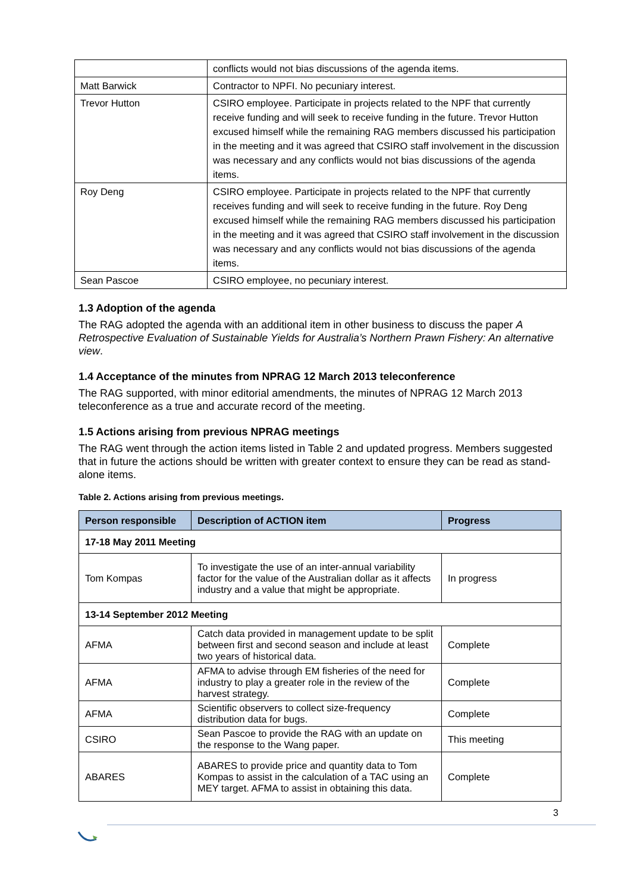| | conflicts would not bias discussions of the agenda items. |
| Matt Barwick | Contractor to NPFI. No pecuniary interest. |
| Trevor Hutton | CSIRO employee. Participate in projects related to the NPF that currently receive funding and will seek to receive funding in the future. Trevor Hutton excused himself while the remaining RAG members discussed his participation in the meeting and it was agreed that CSIRO staff involvement in the discussion was necessary and any conflicts would not bias discussions of the agenda items. |
| Roy Deng | CSIRO employee. Participate in projects related to the NPF that currently receives funding and will seek to receive funding in the future. Roy Deng excused himself while the remaining RAG members discussed his participation in the meeting and it was agreed that CSIRO staff involvement in the discussion was necessary and any conflicts would not bias discussions of the agenda items. |
| Sean Pascoe | CSIRO employee, no pecuniary interest. |
1.3 Adoption of the agenda
The RAG adopted the agenda with an additional item in other business to discuss the paper A Retrospective Evaluation of Sustainable Yields for Australia’s Northern Prawn Fishery: An alternative view.
1.4 Acceptance of the minutes from NPRAG 12 March 2013 teleconference
The RAG supported, with minor editorial amendments, the minutes of NPRAG 12 March 2013 teleconference as a true and accurate record of the meeting.
1.5 Actions arising from previous NPRAG meetings
The RAG went through the action items listed in Table 2 and updated progress. Members suggested that in future the actions should be written with greater context to ensure they can be read as stand-alone items.
Table 2. Actions arising from previous meetings.
| Person responsible | Description of ACTION item | Progress |
| --- | --- | --- |
| 17-18 May 2011 Meeting | | |
| Tom Kompas | To investigate the use of an inter-annual variability factor for the value of the Australian dollar as it affects industry and a value that might be appropriate. | In progress |
| 13-14 September 2012 Meeting | | |
| AFMA | Catch data provided in management update to be split between first and second season and include at least two years of historical data. | Complete |
| AFMA | AFMA to advise through EM fisheries of the need for industry to play a greater role in the review of the harvest strategy. | Complete |
| AFMA | Scientific observers to collect size-frequency distribution data for bugs. | Complete |
| CSIRO | Sean Pascoe to provide the RAG with an update on the response to the Wang paper. | This meeting |
| ABARES | ABARES to provide price and quantity data to Tom Kompas to assist in the calculation of a TAC using an MEY target. AFMA to assist in obtaining this data. | Complete |
3